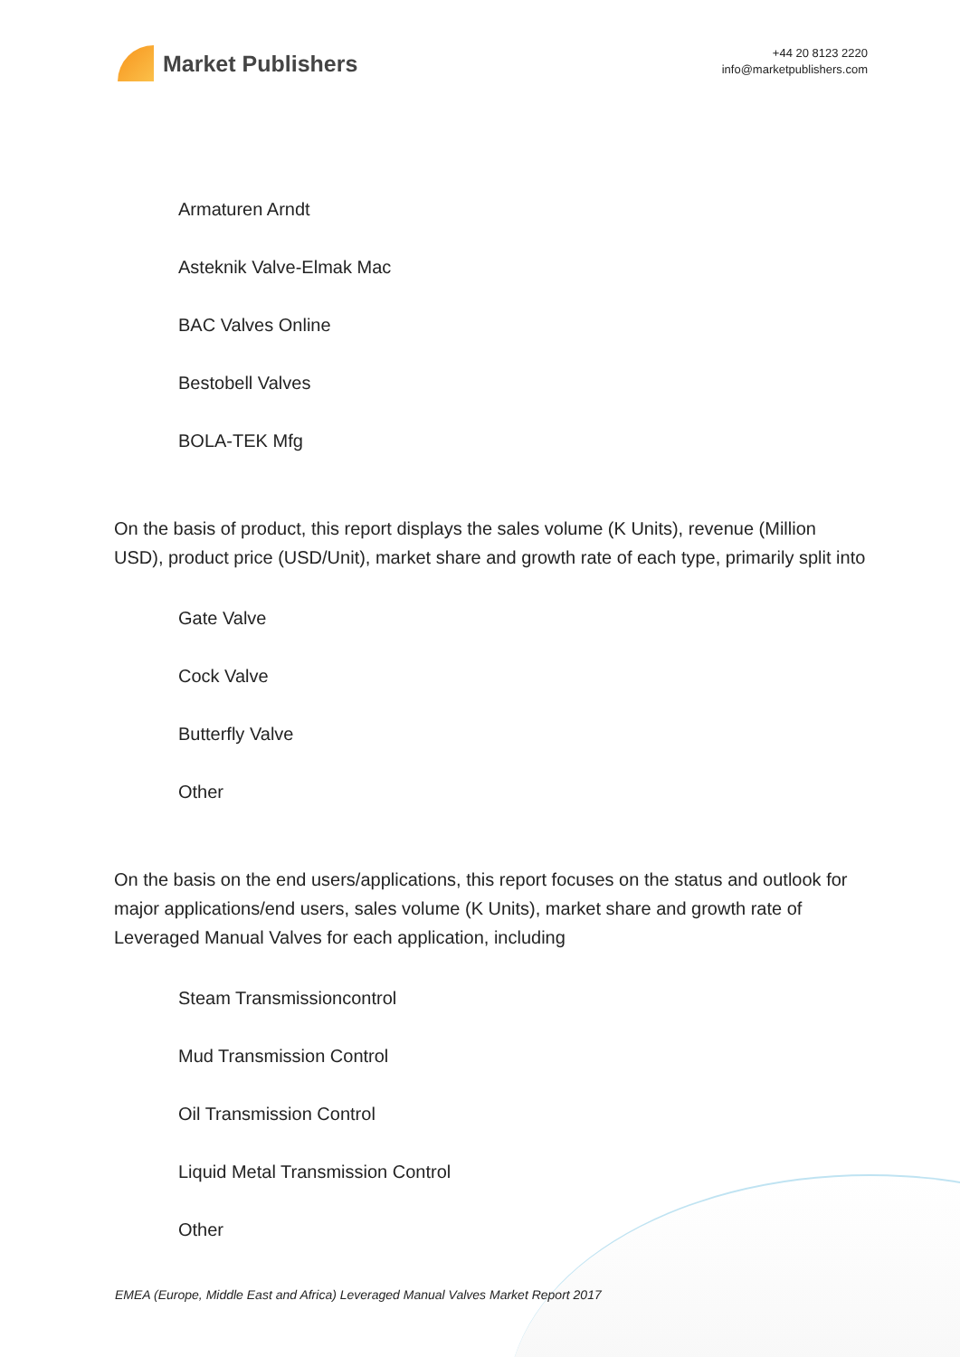Market Publishers
+44 20 8123 2220
info@marketpublishers.com
Armaturen Arndt
Asteknik Valve-Elmak Mac
BAC Valves Online
Bestobell Valves
BOLA-TEK Mfg
On the basis of product, this report displays the sales volume (K Units), revenue (Million USD), product price (USD/Unit), market share and growth rate of each type, primarily split into
Gate Valve
Cock Valve
Butterfly Valve
Other
On the basis on the end users/applications, this report focuses on the status and outlook for major applications/end users, sales volume (K Units), market share and growth rate of Leveraged Manual Valves for each application, including
Steam Transmissioncontrol
Mud Transmission Control
Oil Transmission Control
Liquid Metal Transmission Control
Other
EMEA (Europe, Middle East and Africa) Leveraged Manual Valves Market Report 2017